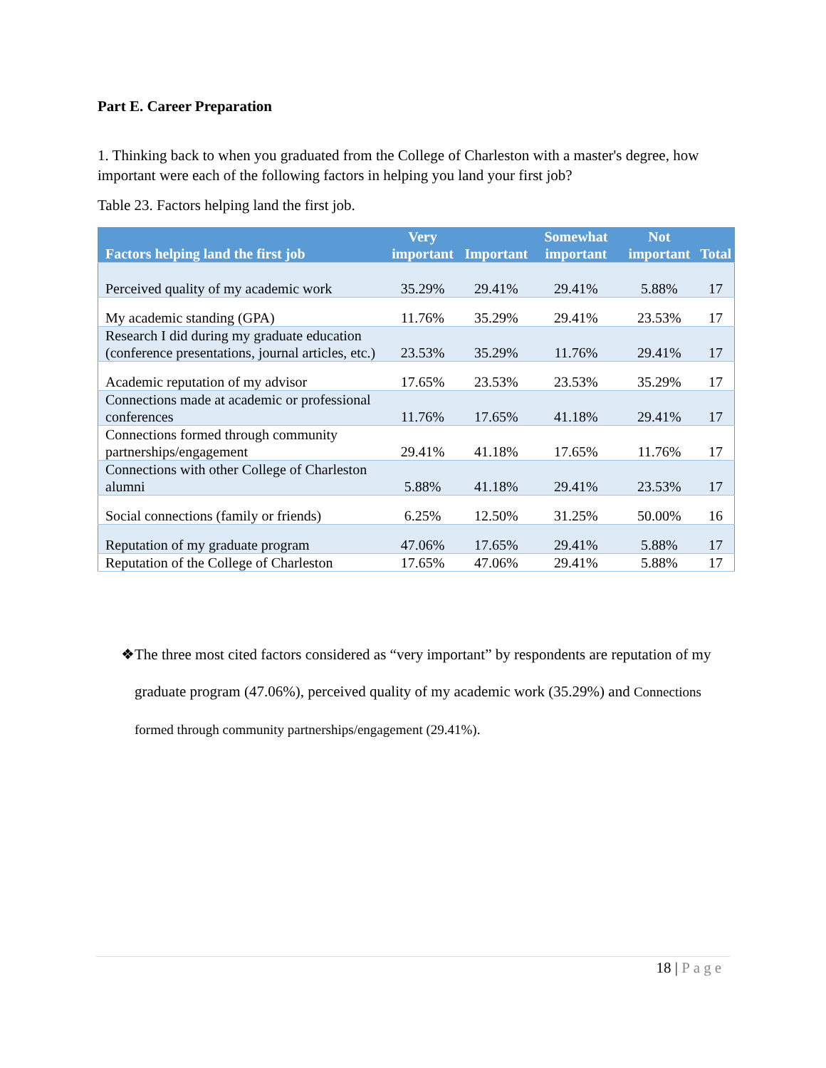Part E. Career Preparation
1. Thinking back to when you graduated from the College of Charleston with a master's degree, how important were each of the following factors in helping you land your first job?
Table 23. Factors helping land the first job.
| Factors helping land the first job | Very important | Important | Somewhat important | Not important | Total |
| --- | --- | --- | --- | --- | --- |
| Perceived quality of my academic work | 35.29% | 29.41% | 29.41% | 5.88% | 17 |
| My academic standing (GPA) | 11.76% | 35.29% | 29.41% | 23.53% | 17 |
| Research I did during my graduate education (conference presentations, journal articles, etc.) | 23.53% | 35.29% | 11.76% | 29.41% | 17 |
| Academic reputation of my advisor | 17.65% | 23.53% | 23.53% | 35.29% | 17 |
| Connections made at academic or professional conferences | 11.76% | 17.65% | 41.18% | 29.41% | 17 |
| Connections formed through community partnerships/engagement | 29.41% | 41.18% | 17.65% | 11.76% | 17 |
| Connections with other College of Charleston alumni | 5.88% | 41.18% | 29.41% | 23.53% | 17 |
| Social connections (family or friends) | 6.25% | 12.50% | 31.25% | 50.00% | 16 |
| Reputation of my graduate program | 47.06% | 17.65% | 29.41% | 5.88% | 17 |
| Reputation of the College of Charleston | 17.65% | 47.06% | 29.41% | 5.88% | 17 |
❖ The three most cited factors considered as “very important” by respondents are reputation of my graduate program (47.06%), perceived quality of my academic work (35.29%) and Connections formed through community partnerships/engagement (29.41%).
18 | Page